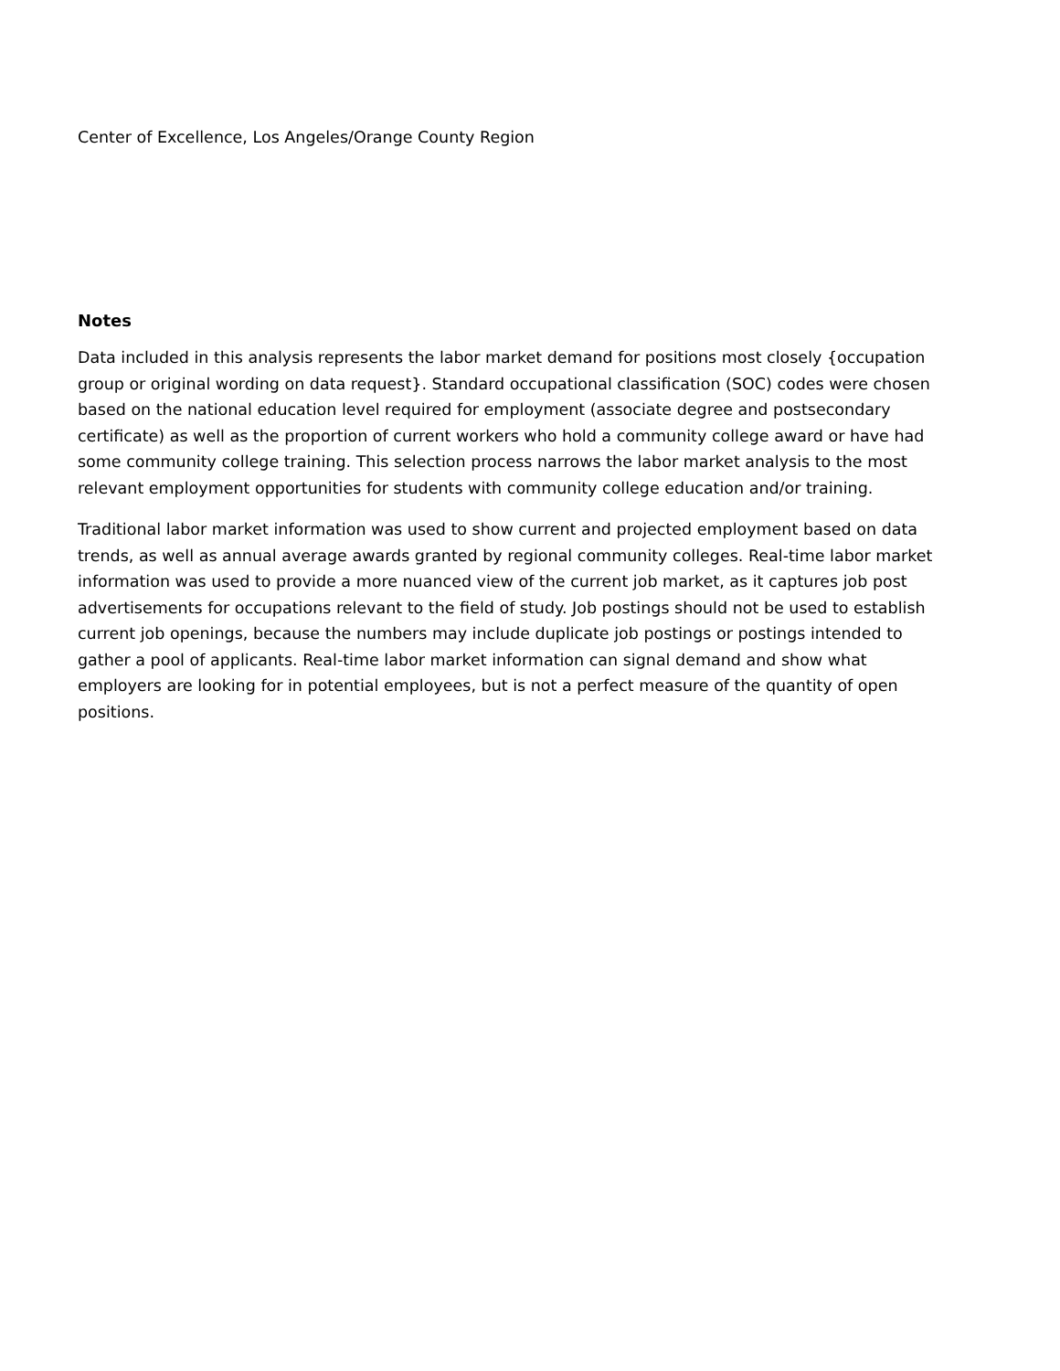Center of Excellence, Los Angeles/Orange County Region
Notes
Data included in this analysis represents the labor market demand for positions most closely {occupation group or original wording on data request}. Standard occupational classification (SOC) codes were chosen based on the national education level required for employment (associate degree and postsecondary certificate) as well as the proportion of current workers who hold a community college award or have had some community college training. This selection process narrows the labor market analysis to the most relevant employment opportunities for students with community college education and/or training.
Traditional labor market information was used to show current and projected employment based on data trends, as well as annual average awards granted by regional community colleges. Real-time labor market information was used to provide a more nuanced view of the current job market, as it captures job post advertisements for occupations relevant to the field of study. Job postings should not be used to establish current job openings, because the numbers may include duplicate job postings or postings intended to gather a pool of applicants. Real-time labor market information can signal demand and show what employers are looking for in potential employees, but is not a perfect measure of the quantity of open positions.